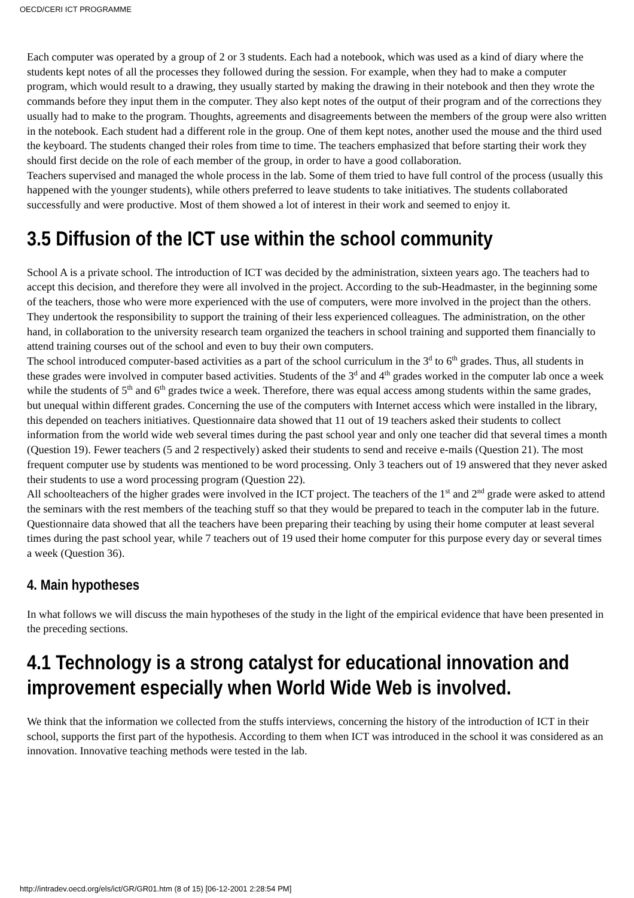OECD/CERI ICT PROGRAMME
Each computer was operated by a group of 2 or 3 students. Each had a notebook, which was used as a kind of diary where the students kept notes of all the processes they followed during the session. For example, when they had to make a computer program, which would result to a drawing, they usually started by making the drawing in their notebook and then they wrote the commands before they input them in the computer. They also kept notes of the output of their program and of the corrections they usually had to make to the program. Thoughts, agreements and disagreements between the members of the group were also written in the notebook. Each student had a different role in the group. One of them kept notes, another used the mouse and the third used the keyboard. The students changed their roles from time to time. The teachers emphasized that before starting their work they should first decide on the role of each member of the group, in order to have a good collaboration.
Teachers supervised and managed the whole process in the lab. Some of them tried to have full control of the process (usually this happened with the younger students), while others preferred to leave students to take initiatives. The students collaborated successfully and were productive. Most of them showed a lot of interest in their work and seemed to enjoy it.
3.5 Diffusion of the ICT use within the school community
School A is a private school. The introduction of ICT was decided by the administration, sixteen years ago. The teachers had to accept this decision, and therefore they were all involved in the project. According to the sub-Headmaster, in the beginning some of the teachers, those who were more experienced with the use of computers, were more involved in the project than the others. They undertook the responsibility to support the training of their less experienced colleagues. The administration, on the other hand, in collaboration to the university research team organized the teachers in school training and supported them financially to attend training courses out of the school and even to buy their own computers.
The school introduced computer-based activities as a part of the school curriculum in the 3<sup>d</sup> to 6<sup>th</sup> grades. Thus, all students in these grades were involved in computer based activities. Students of the 3<sup>d</sup> and 4<sup>th</sup> grades worked in the computer lab once a week while the students of 5<sup>th</sup> and 6<sup>th</sup> grades twice a week. Therefore, there was equal access among students within the same grades, but unequal within different grades. Concerning the use of the computers with Internet access which were installed in the library, this depended on teachers initiatives. Questionnaire data showed that 11 out of 19 teachers asked their students to collect information from the world wide web several times during the past school year and only one teacher did that several times a month (Question 19). Fewer teachers (5 and 2 respectively) asked their students to send and receive e-mails (Question 21). The most frequent computer use by students was mentioned to be word processing. Only 3 teachers out of 19 answered that they never asked their students to use a word processing program (Question 22).
All schoolteachers of the higher grades were involved in the ICT project. The teachers of the 1<sup>st</sup> and 2<sup>nd</sup> grade were asked to attend the seminars with the rest members of the teaching stuff so that they would be prepared to teach in the computer lab in the future. Questionnaire data showed that all the teachers have been preparing their teaching by using their home computer at least several times during the past school year, while 7 teachers out of 19 used their home computer for this purpose every day or several times a week (Question 36).
4. Main hypotheses
In what follows we will discuss the main hypotheses of the study in the light of the empirical evidence that have been presented in the preceding sections.
4.1 Technology is a strong catalyst for educational innovation and improvement especially when World Wide Web is involved.
We think that the information we collected from the stuffs interviews, concerning the history of the introduction of ICT in their school, supports the first part of the hypothesis. According to them when ICT was introduced in the school it was considered as an innovation. Innovative teaching methods were tested in the lab.
http://intradev.oecd.org/els/ict/GR/GR01.htm (8 of 15) [06-12-2001 2:28:54 PM]